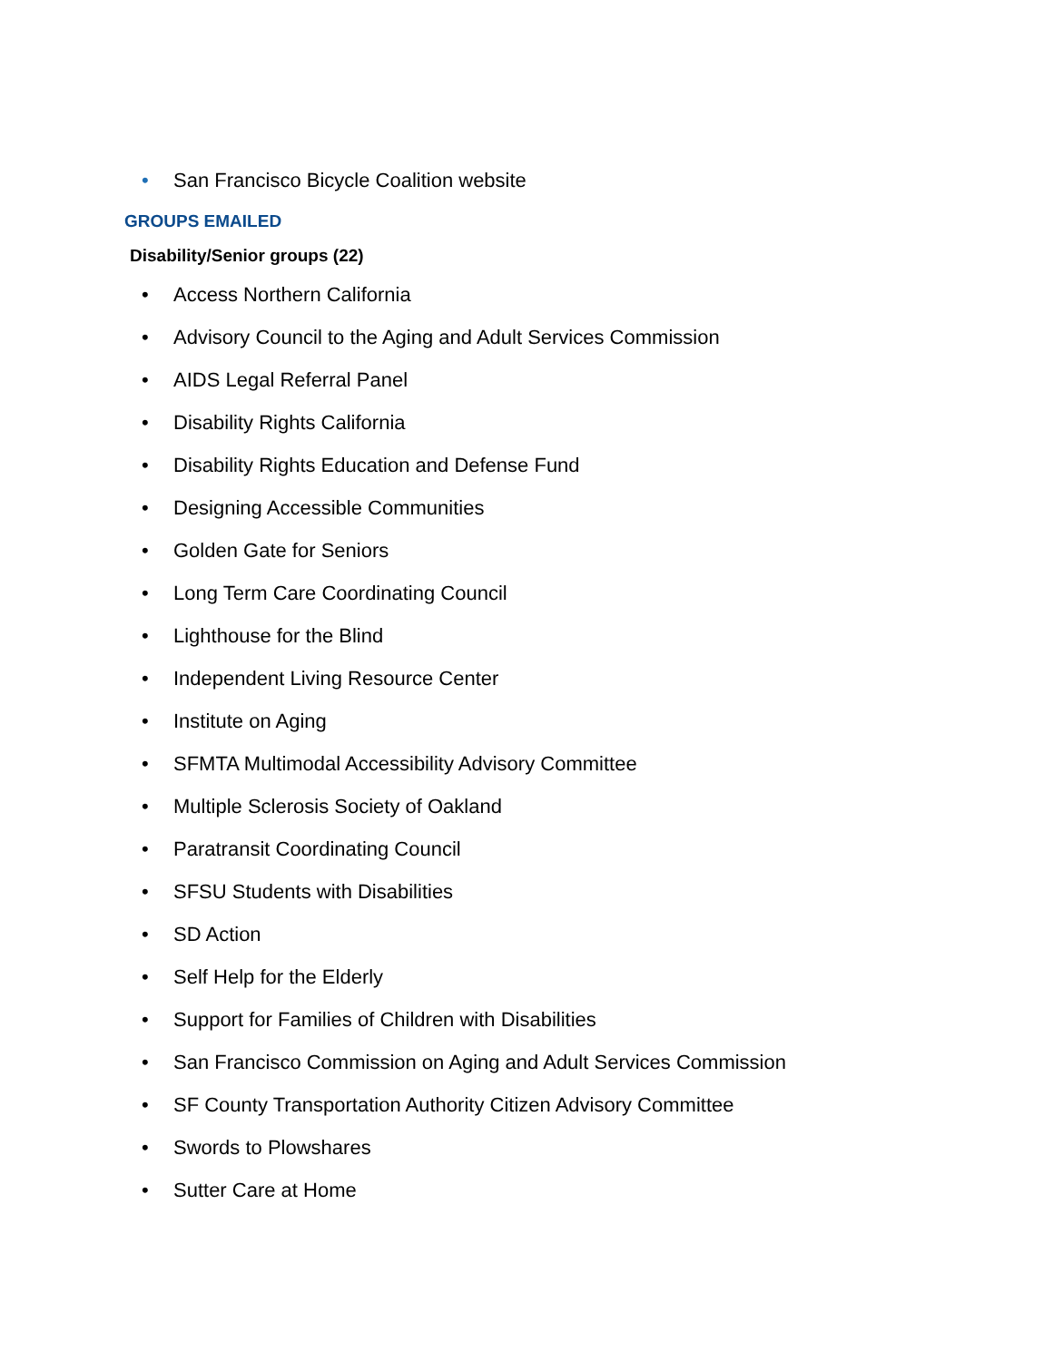• San Francisco Bicycle Coalition website
GROUPS EMAILED
Disability/Senior groups (22)
• Access Northern California
• Advisory Council to the Aging and Adult Services Commission
• AIDS Legal Referral Panel
• Disability Rights California
• Disability Rights Education and Defense Fund
• Designing Accessible Communities
• Golden Gate for Seniors
• Long Term Care Coordinating Council
• Lighthouse for the Blind
• Independent Living Resource Center
• Institute on Aging
• SFMTA Multimodal Accessibility Advisory Committee
• Multiple Sclerosis Society of Oakland
• Paratransit Coordinating Council
• SFSU Students with Disabilities
• SD Action
• Self Help for the Elderly
• Support for Families of Children with Disabilities
• San Francisco Commission on Aging and Adult Services Commission
• SF County Transportation Authority Citizen Advisory Committee
• Swords to Plowshares
• Sutter Care at Home